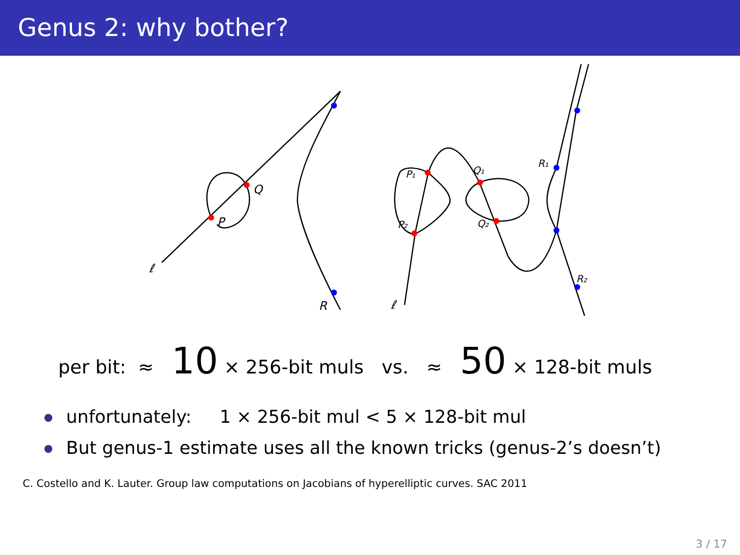Genus 2: why bother?
ℓ
P
Q
R
ℓ
P₁
P₂
Q₁
Q₂
R₁
R₂
per bit: ≈ 10 × 256-bit muls vs. ≈ 50 × 128-bit muls
unfortunately: 1 × 256-bit mul < 5 × 128-bit mul
But genus-1 estimate uses all the known tricks (genus-2’s doesn’t)
C. Costello and K. Lauter. Group law computations on Jacobians of hyperelliptic curves. SAC 2011
3 / 17